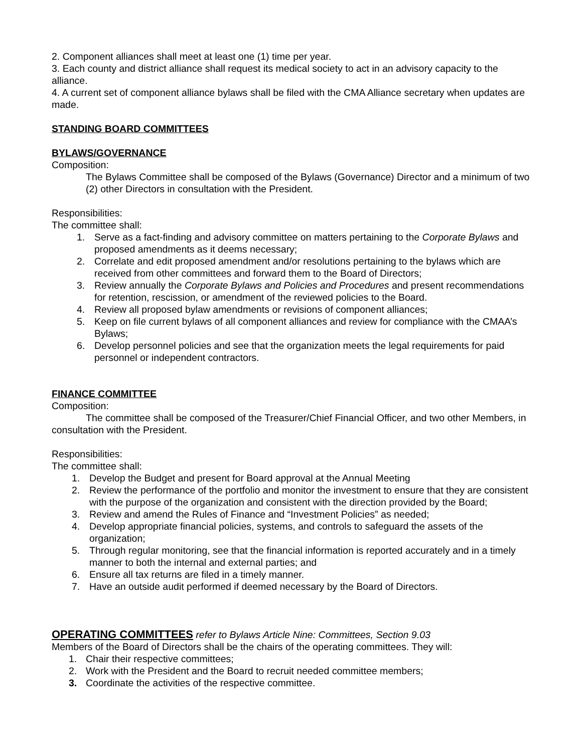2. Component alliances shall meet at least one (1) time per year.
3. Each county and district alliance shall request its medical society to act in an advisory capacity to the alliance.
4. A current set of component alliance bylaws shall be filed with the CMA Alliance secretary when updates are made.
STANDING BOARD COMMITTEES
BYLAWS/GOVERNANCE
Composition:
The Bylaws Committee shall be composed of the Bylaws (Governance) Director and a minimum of two (2) other Directors in consultation with the President.
Responsibilities:
The committee shall:
1. Serve as a fact-finding and advisory committee on matters pertaining to the Corporate Bylaws and proposed amendments as it deems necessary;
2. Correlate and edit proposed amendment and/or resolutions pertaining to the bylaws which are received from other committees and forward them to the Board of Directors;
3. Review annually the Corporate Bylaws and Policies and Procedures and present recommendations for retention, rescission, or amendment of the reviewed policies to the Board.
4. Review all proposed bylaw amendments or revisions of component alliances;
5. Keep on file current bylaws of all component alliances and review for compliance with the CMAA’s Bylaws;
6. Develop personnel policies and see that the organization meets the legal requirements for paid personnel or independent contractors.
FINANCE COMMITTEE
Composition:
The committee shall be composed of the Treasurer/Chief Financial Officer, and two other Members, in consultation with the President.
Responsibilities:
The committee shall:
1. Develop the Budget and present for Board approval at the Annual Meeting
2. Review the performance of the portfolio and monitor the investment to ensure that they are consistent with the purpose of the organization and consistent with the direction provided by the Board;
3. Review and amend the Rules of Finance and “Investment Policies” as needed;
4. Develop appropriate financial policies, systems, and controls to safeguard the assets of the organization;
5. Through regular monitoring, see that the financial information is reported accurately and in a timely manner to both the internal and external parties; and
6. Ensure all tax returns are filed in a timely manner.
7. Have an outside audit performed if deemed necessary by the Board of Directors.
OPERATING COMMITTEES
refer to Bylaws Article Nine: Committees, Section 9.03
Members of the Board of Directors shall be the chairs of the operating committees. They will:
1. Chair their respective committees;
2. Work with the President and the Board to recruit needed committee members;
3. Coordinate the activities of the respective committee.